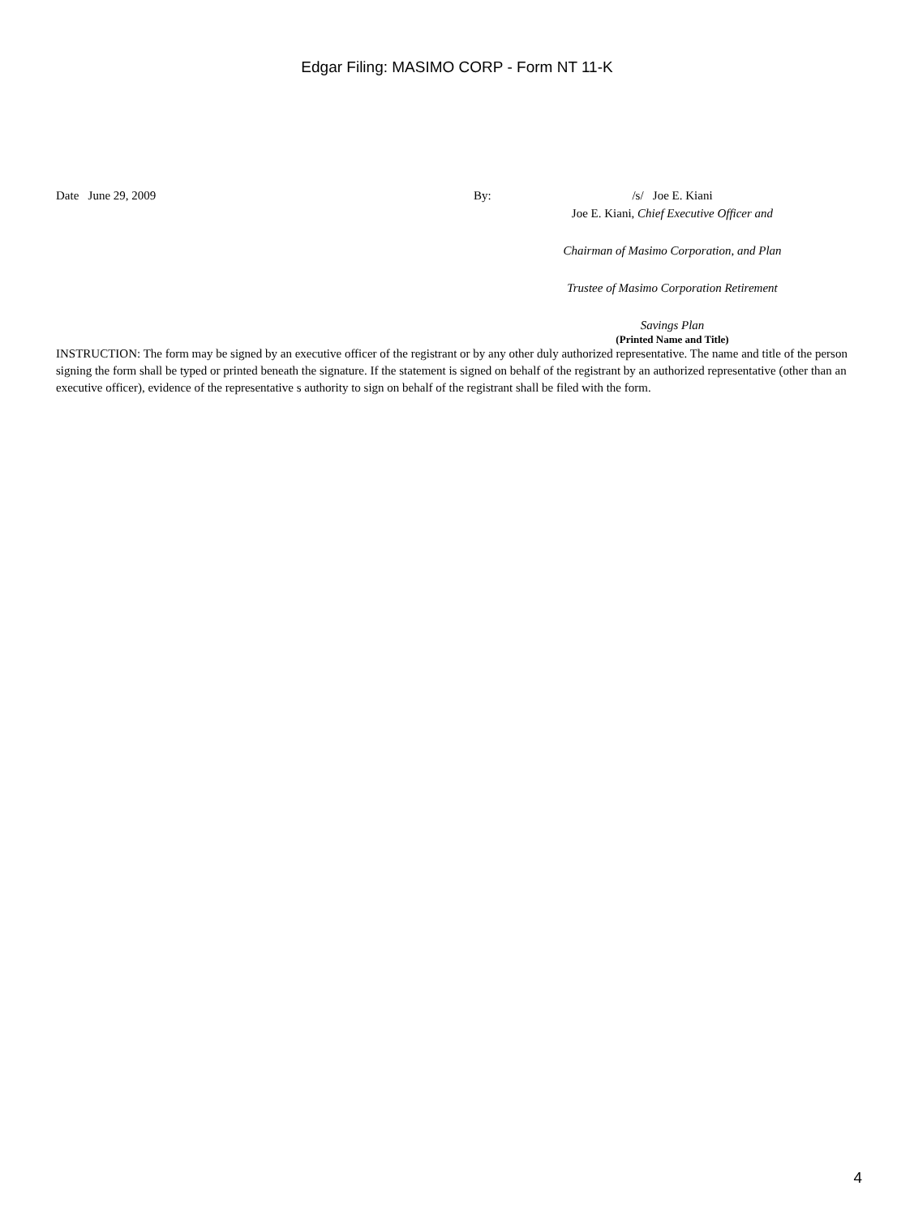Edgar Filing: MASIMO CORP - Form NT 11-K
Date June 29, 2009 By: /s/ Joe E. Kiani
Joe E. Kiani, Chief Executive Officer and
Chairman of Masimo Corporation, and Plan
Trustee of Masimo Corporation Retirement
Savings Plan
(Printed Name and Title)
INSTRUCTION: The form may be signed by an executive officer of the registrant or by any other duly authorized representative. The name and title of the person signing the form shall be typed or printed beneath the signature. If the statement is signed on behalf of the registrant by an authorized representative (other than an executive officer), evidence of the representative s authority to sign on behalf of the registrant shall be filed with the form.
4